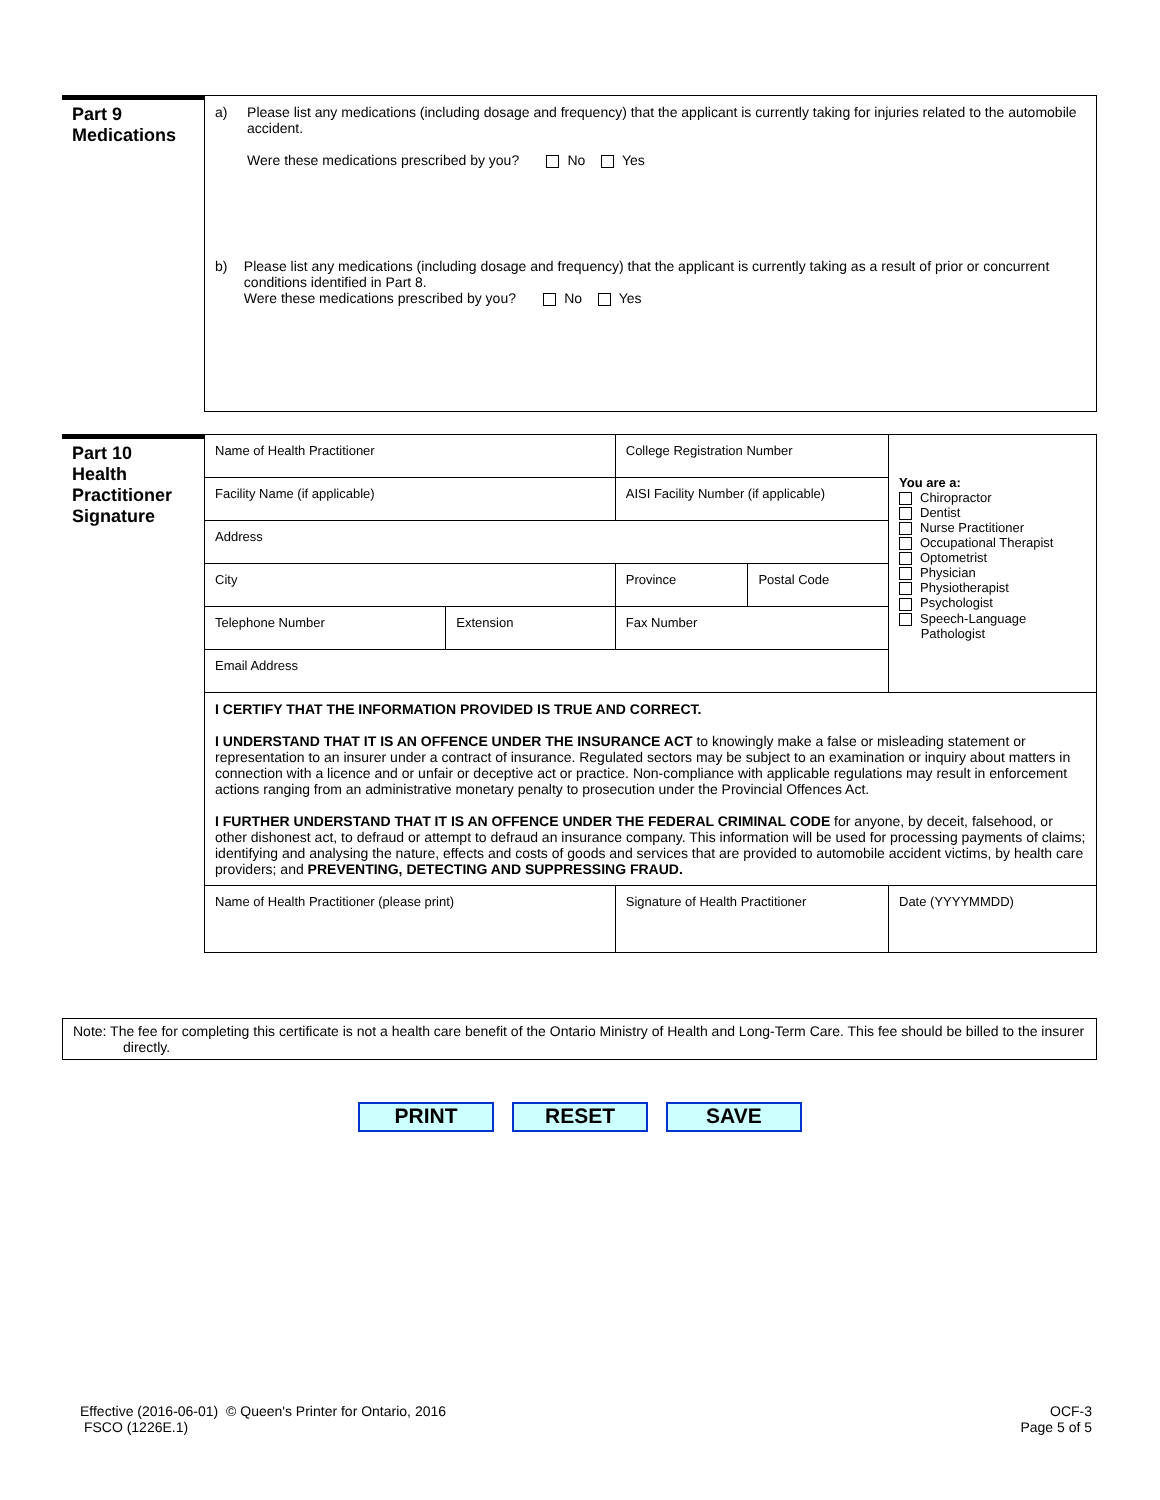Part 9
Medications
a) Please list any medications (including dosage and frequency) that the applicant is currently taking for injuries related to the automobile accident.
Were these medications prescribed by you? No Yes
b) Please list any medications (including dosage and frequency) that the applicant is currently taking as a result of prior or concurrent conditions identified in Part 8.
Were these medications prescribed by you? No Yes
Part 10
Health
Practitioner
Signature
| Name of Health Practitioner | | College Registration Number | | You are a: Chiropractor Dentist Nurse Practitioner Occupational Therapist Optometrist Physician Physiotherapist Psychologist Speech-Language Pathologist |
| Facility Name (if applicable) | | AISI Facility Number (if applicable) | | |
| Address | | | | |
| City | | Province | Postal Code | |
| Telephone Number | Extension | Fax Number | | |
| Email Address | | | | |
| I CERTIFY THAT THE INFORMATION PROVIDED IS TRUE AND CORRECT. I UNDERSTAND THAT IT IS AN OFFENCE UNDER THE INSURANCE ACT to knowingly make a false or misleading statement or representation to an insurer under a contract of insurance. Regulated sectors may be subject to an examination or inquiry about matters in connection with a licence and or unfair or deceptive act or practice. Non-compliance with applicable regulations may result in enforcement actions ranging from an administrative monetary penalty to prosecution under the Provincial Offences Act. I FURTHER UNDERSTAND THAT IT IS AN OFFENCE UNDER THE FEDERAL CRIMINAL CODE for anyone, by deceit, falsehood, or other dishonest act, to defraud or attempt to defraud an insurance company. This information will be used for processing payments of claims; identifying and analysing the nature, effects and costs of goods and services that are provided to automobile accident victims, by health care providers; and PREVENTING, DETECTING AND SUPPRESSING FRAUD. | | | | |
| Name of Health Practitioner (please print) | | Signature of Health Practitioner | | Date (YYYYMMDD) |
Note: The fee for completing this certificate is not a health care benefit of the Ontario Ministry of Health and Long-Term Care. This fee should be billed to the insurer directly.
PRINT RESET SAVE
Effective (2016-06-01) © Queen's Printer for Ontario, 2016
FSCO (1226E.1)
OCF-3
Page 5 of 5